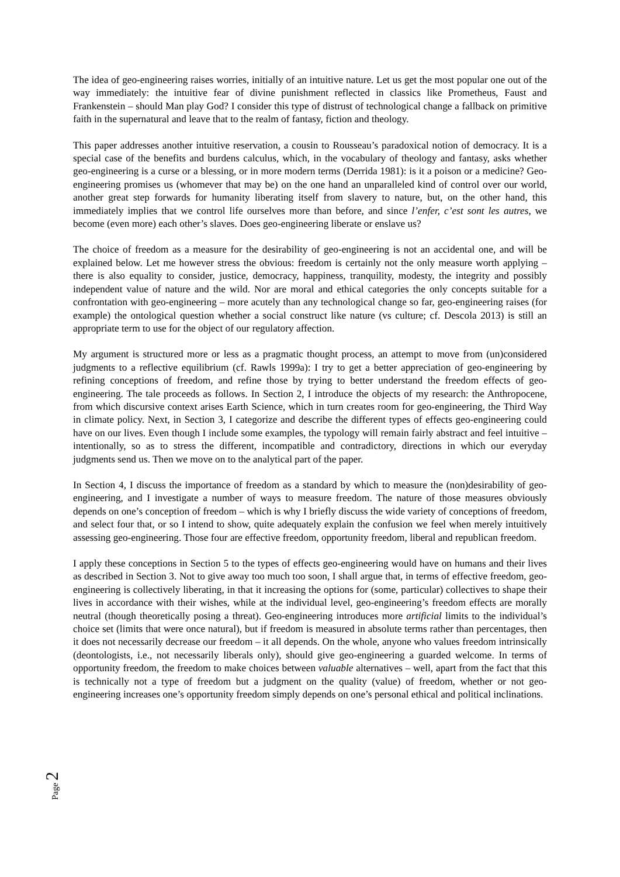The idea of geo-engineering raises worries, initially of an intuitive nature. Let us get the most popular one out of the way immediately: the intuitive fear of divine punishment reflected in classics like Prometheus, Faust and Frankenstein – should Man play God? I consider this type of distrust of technological change a fallback on primitive faith in the supernatural and leave that to the realm of fantasy, fiction and theology.
This paper addresses another intuitive reservation, a cousin to Rousseau’s paradoxical notion of democracy. It is a special case of the benefits and burdens calculus, which, in the vocabulary of theology and fantasy, asks whether geo-engineering is a curse or a blessing, or in more modern terms (Derrida 1981): is it a poison or a medicine? Geo-engineering promises us (whomever that may be) on the one hand an unparalleled kind of control over our world, another great step forwards for humanity liberating itself from slavery to nature, but, on the other hand, this immediately implies that we control life ourselves more than before, and since l’enfer, c’est sont les autres, we become (even more) each other’s slaves. Does geo-engineering liberate or enslave us?
The choice of freedom as a measure for the desirability of geo-engineering is not an accidental one, and will be explained below. Let me however stress the obvious: freedom is certainly not the only measure worth applying – there is also equality to consider, justice, democracy, happiness, tranquility, modesty, the integrity and possibly independent value of nature and the wild. Nor are moral and ethical categories the only concepts suitable for a confrontation with geo-engineering – more acutely than any technological change so far, geo-engineering raises (for example) the ontological question whether a social construct like nature (vs culture; cf. Descola 2013) is still an appropriate term to use for the object of our regulatory affection.
My argument is structured more or less as a pragmatic thought process, an attempt to move from (un)considered judgments to a reflective equilibrium (cf. Rawls 1999a): I try to get a better appreciation of geo-engineering by refining conceptions of freedom, and refine those by trying to better understand the freedom effects of geo-engineering. The tale proceeds as follows. In Section 2, I introduce the objects of my research: the Anthropocene, from which discursive context arises Earth Science, which in turn creates room for geo-engineering, the Third Way in climate policy. Next, in Section 3, I categorize and describe the different types of effects geo-engineering could have on our lives. Even though I include some examples, the typology will remain fairly abstract and feel intuitive – intentionally, so as to stress the different, incompatible and contradictory, directions in which our everyday judgments send us. Then we move on to the analytical part of the paper.
In Section 4, I discuss the importance of freedom as a standard by which to measure the (non)desirability of geo-engineering, and I investigate a number of ways to measure freedom. The nature of those measures obviously depends on one’s conception of freedom – which is why I briefly discuss the wide variety of conceptions of freedom, and select four that, or so I intend to show, quite adequately explain the confusion we feel when merely intuitively assessing geo-engineering. Those four are effective freedom, opportunity freedom, liberal and republican freedom.
I apply these conceptions in Section 5 to the types of effects geo-engineering would have on humans and their lives as described in Section 3. Not to give away too much too soon, I shall argue that, in terms of effective freedom, geo-engineering is collectively liberating, in that it increasing the options for (some, particular) collectives to shape their lives in accordance with their wishes, while at the individual level, geo-engineering’s freedom effects are morally neutral (though theoretically posing a threat). Geo-engineering introduces more artificial limits to the individual’s choice set (limits that were once natural), but if freedom is measured in absolute terms rather than percentages, then it does not necessarily decrease our freedom – it all depends. On the whole, anyone who values freedom intrinsically (deontologists, i.e., not necessarily liberals only), should give geo-engineering a guarded welcome. In terms of opportunity freedom, the freedom to make choices between valuable alternatives – well, apart from the fact that this is technically not a type of freedom but a judgment on the quality (value) of freedom, whether or not geo-engineering increases one’s opportunity freedom simply depends on one’s personal ethical and political inclinations.
Page 2